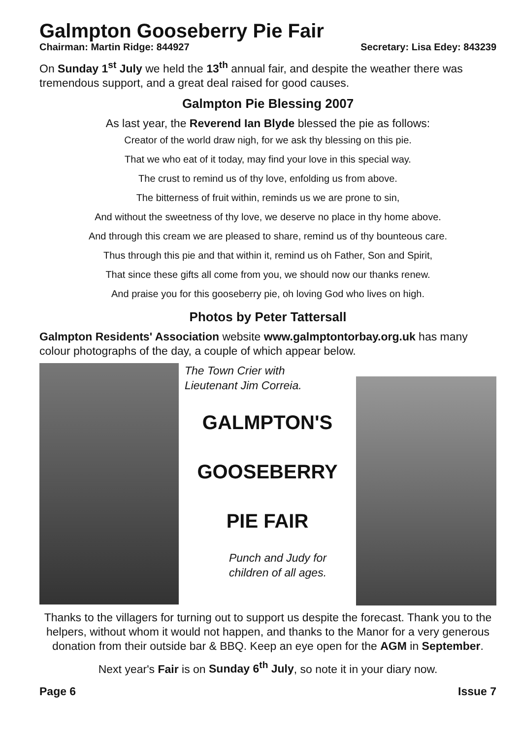Galmpton Gooseberry Pie Fair
Chairman: Martin Ridge: 844927 Secretary: Lisa Edey: 843239
On Sunday 1<sup>st</sup> July we held the 13<sup>th</sup> annual fair, and despite the weather there was tremendous support, and a great deal raised for good causes.
Galmpton Pie Blessing 2007
As last year, the Reverend Ian Blyde blessed the pie as follows:
Creator of the world draw nigh, for we ask thy blessing on this pie.
That we who eat of it today, may find your love in this special way.
The crust to remind us of thy love, enfolding us from above.
The bitterness of fruit within, reminds us we are prone to sin,
And without the sweetness of thy love, we deserve no place in thy home above.
And through this cream we are pleased to share, remind us of thy bounteous care.
Thus through this pie and that within it, remind us oh Father, Son and Spirit,
That since these gifts all come from you, we should now our thanks renew.
And praise you for this gooseberry pie, oh loving God who lives on high.
Photos by Peter Tattersall
Galmpton Residents' Association website www.galmptontorbay.org.uk has many colour photographs of the day, a couple of which appear below.
The Town Crier with
Lieutenant Jim Correia.
GALMPTON'S
GOOSEBERRY
PIE FAIR
Punch and Judy for children of all ages.
Thanks to the villagers for turning out to support us despite the forecast. Thank you to the helpers, without whom it would not happen, and thanks to the Manor for a very generous donation from their outside bar & BBQ. Keep an eye open for the AGM in September.
Next year's Fair is on Sunday 6<sup>th</sup> July, so note it in your diary now.
Page 6 Issue 7